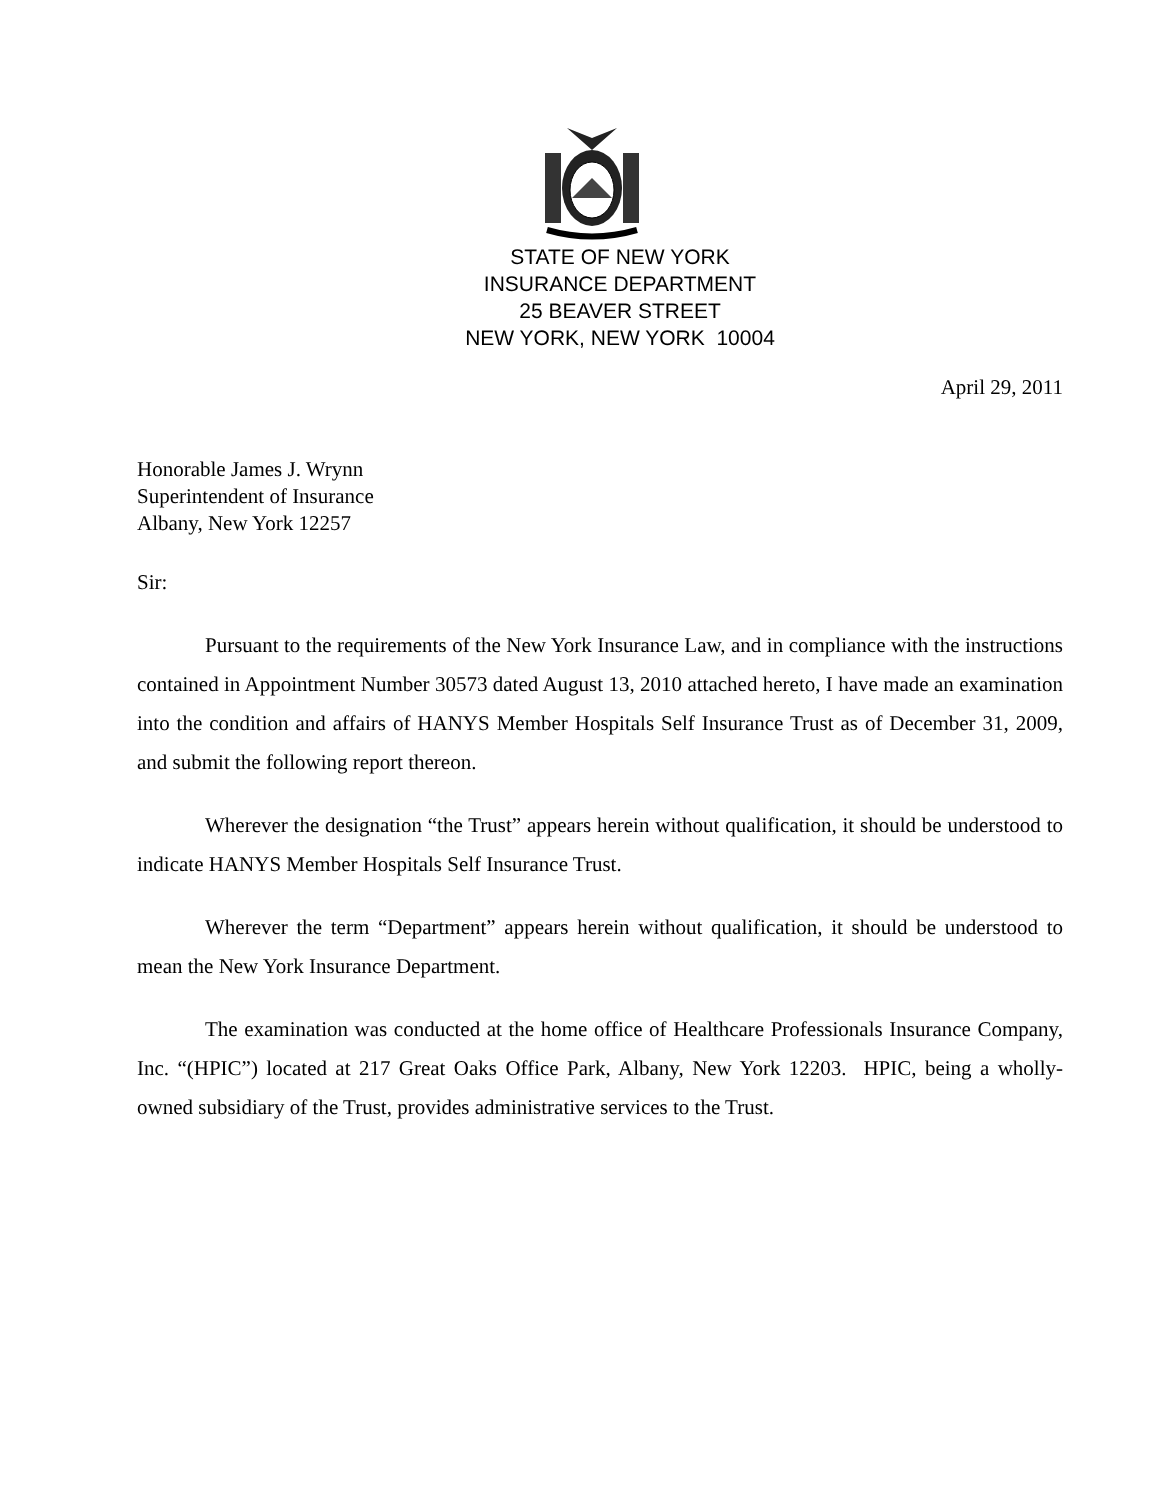STATE OF NEW YORK
INSURANCE DEPARTMENT
25 BEAVER STREET
NEW YORK, NEW YORK 10004
April 29, 2011
Honorable James J. Wrynn
Superintendent of Insurance
Albany, New York 12257
Sir:
Pursuant to the requirements of the New York Insurance Law, and in compliance with the instructions contained in Appointment Number 30573 dated August 13, 2010 attached hereto, I have made an examination into the condition and affairs of HANYS Member Hospitals Self Insurance Trust as of December 31, 2009, and submit the following report thereon.
Wherever the designation “the Trust” appears herein without qualification, it should be understood to indicate HANYS Member Hospitals Self Insurance Trust.
Wherever the term “Department” appears herein without qualification, it should be understood to mean the New York Insurance Department.
The examination was conducted at the home office of Healthcare Professionals Insurance Company, Inc. “(HPIC”) located at 217 Great Oaks Office Park, Albany, New York 12203. HPIC, being a wholly-owned subsidiary of the Trust, provides administrative services to the Trust.